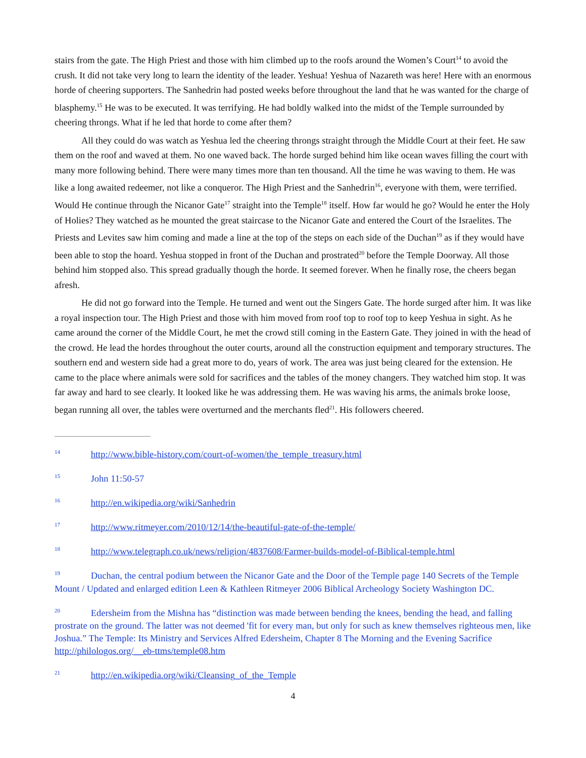stairs from the gate. The High Priest and those with him climbed up to the roofs around the Women’s Court<sup>14</sup> to avoid the crush. It did not take very long to learn the identity of the leader. Yeshua! Yeshua of Nazareth was here! Here with an enormous horde of cheering supporters. The Sanhedrin had posted weeks before throughout the land that he was wanted for the charge of blasphemy.<sup>15</sup> He was to be executed. It was terrifying. He had boldly walked into the midst of the Temple surrounded by cheering throngs. What if he led that horde to come after them?
All they could do was watch as Yeshua led the cheering throngs straight through the Middle Court at their feet. He saw them on the roof and waved at them. No one waved back. The horde surged behind him like ocean waves filling the court with many more following behind. There were many times more than ten thousand. All the time he was waving to them. He was like a long awaited redeemer, not like a conqueror. The High Priest and the Sanhedrin<sup>16</sup>, everyone with them, were terrified. Would He continue through the Nicanor Gate<sup>17</sup> straight into the Temple<sup>18</sup> itself. How far would he go? Would he enter the Holy of Holies? They watched as he mounted the great staircase to the Nicanor Gate and entered the Court of the Israelites. The Priests and Levites saw him coming and made a line at the top of the steps on each side of the Duchan<sup>19</sup> as if they would have been able to stop the hoard. Yeshua stopped in front of the Duchan and prostrated<sup>20</sup> before the Temple Doorway. All those behind him stopped also. This spread gradually though the horde. It seemed forever. When he finally rose, the cheers began afresh.
He did not go forward into the Temple. He turned and went out the Singers Gate. The horde surged after him. It was like a royal inspection tour. The High Priest and those with him moved from roof top to roof top to keep Yeshua in sight. As he came around the corner of the Middle Court, he met the crowd still coming in the Eastern Gate. They joined in with the head of the crowd. He lead the hordes throughout the outer courts, around all the construction equipment and temporary structures. The southern end and western side had a great more to do, years of work. The area was just being cleared for the extension. He came to the place where animals were sold for sacrifices and the tables of the money changers. They watched him stop. It was far away and hard to see clearly. It looked like he was addressing them. He was waving his arms, the animals broke loose, began running all over, the tables were overturned and the merchants fled<sup>21</sup>. His followers cheered.
<sup>14</sup> http://www.bible-history.com/court-of-women/the_temple_treasury.html
<sup>15</sup> John 11:50-57
<sup>16</sup> http://en.wikipedia.org/wiki/Sanhedrin
<sup>17</sup> http://www.ritmeyer.com/2010/12/14/the-beautiful-gate-of-the-temple/
<sup>18</sup> http://www.telegraph.co.uk/news/religion/4837608/Farmer-builds-model-of-Biblical-temple.html
<sup>19</sup> Duchan, the central podium between the Nicanor Gate and the Door of the Temple page 140 Secrets of the Temple Mount / Updated and enlarged edition Leen & Kathleen Ritmeyer 2006 Biblical Archeology Society Washington DC.
<sup>20</sup> Edersheim from the Mishna has “distinction was made between bending the knees, bending the head, and falling prostrate on the ground. The latter was not deemed 'fit for every man, but only for such as knew themselves righteous men, like Joshua.” The Temple: Its Ministry and Services Alfred Edersheim, Chapter 8 The Morning and the Evening Sacrifice http://philologos.org/__eb-ttms/temple08.htm
<sup>21</sup> http://en.wikipedia.org/wiki/Cleansing_of_the_Temple
4